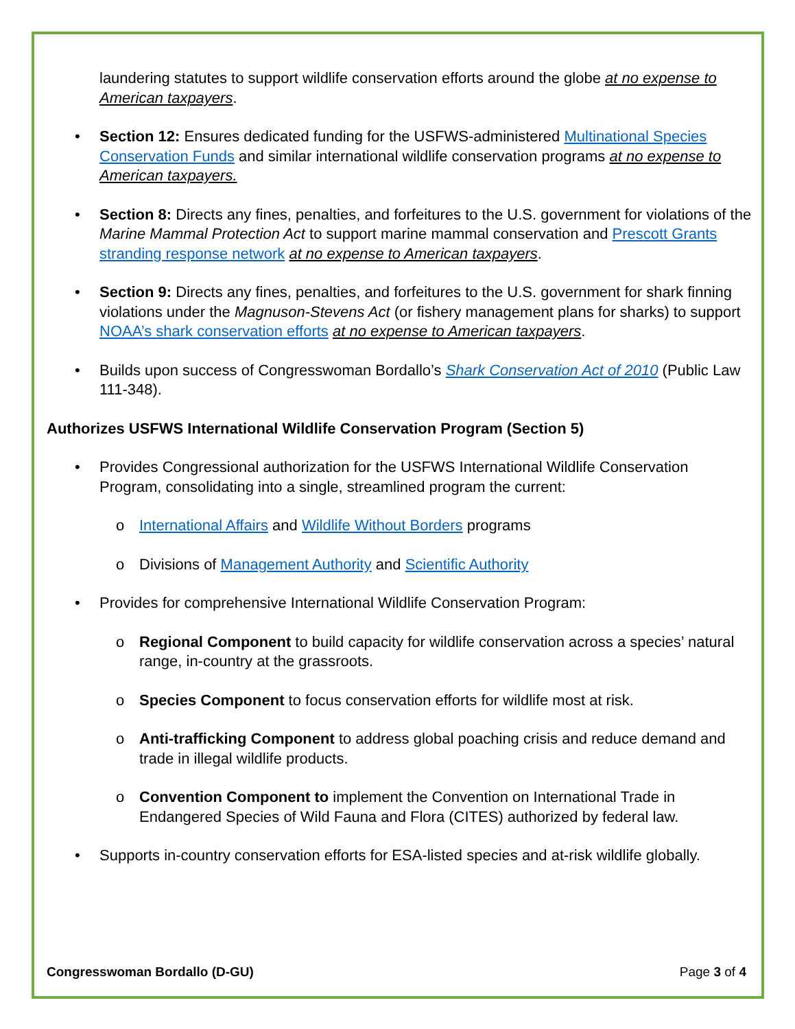laundering statutes to support wildlife conservation efforts around the globe at no expense to American taxpayers.
• Section 12: Ensures dedicated funding for the USFWS-administered Multinational Species Conservation Funds and similar international wildlife conservation programs at no expense to American taxpayers.
• Section 8: Directs any fines, penalties, and forfeitures to the U.S. government for violations of the Marine Mammal Protection Act to support marine mammal conservation and Prescott Grants stranding response network at no expense to American taxpayers.
• Section 9: Directs any fines, penalties, and forfeitures to the U.S. government for shark finning violations under the Magnuson-Stevens Act (or fishery management plans for sharks) to support NOAA’s shark conservation efforts at no expense to American taxpayers.
• Builds upon success of Congresswoman Bordallo’s Shark Conservation Act of 2010 (Public Law 111-348).
Authorizes USFWS International Wildlife Conservation Program (Section 5)
• Provides Congressional authorization for the USFWS International Wildlife Conservation Program, consolidating into a single, streamlined program the current:
o International Affairs and Wildlife Without Borders programs
o Divisions of Management Authority and Scientific Authority
• Provides for comprehensive International Wildlife Conservation Program:
o Regional Component to build capacity for wildlife conservation across a species’ natural range, in-country at the grassroots.
o Species Component to focus conservation efforts for wildlife most at risk.
o Anti-trafficking Component to address global poaching crisis and reduce demand and trade in illegal wildlife products.
o Convention Component to implement the Convention on International Trade in Endangered Species of Wild Fauna and Flora (CITES) authorized by federal law.
• Supports in-country conservation efforts for ESA-listed species and at-risk wildlife globally.
Congresswoman Bordallo (D-GU) Page 3 of 4